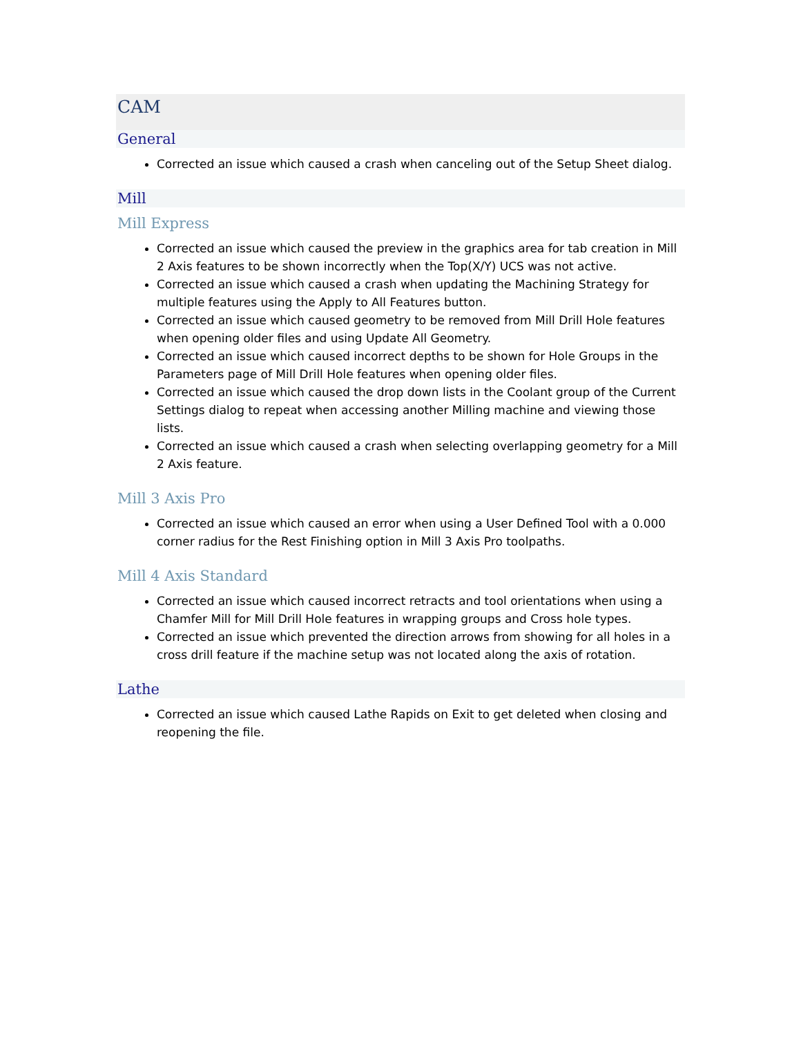CAM
General
Corrected an issue which caused a crash when canceling out of the Setup Sheet dialog.
Mill
Mill Express
Corrected an issue which caused the preview in the graphics area for tab creation in Mill 2 Axis features to be shown incorrectly when the Top(X/Y) UCS was not active.
Corrected an issue which caused a crash when updating the Machining Strategy for multiple features using the Apply to All Features button.
Corrected an issue which caused geometry to be removed from Mill Drill Hole features when opening older files and using Update All Geometry.
Corrected an issue which caused incorrect depths to be shown for Hole Groups in the Parameters page of Mill Drill Hole features when opening older files.
Corrected an issue which caused the drop down lists in the Coolant group of the Current Settings dialog to repeat when accessing another Milling machine and viewing those lists.
Corrected an issue which caused a crash when selecting overlapping geometry for a Mill 2 Axis feature.
Mill 3 Axis Pro
Corrected an issue which caused an error when using a User Defined Tool with a 0.000 corner radius for the Rest Finishing option in Mill 3 Axis Pro toolpaths.
Mill 4 Axis Standard
Corrected an issue which caused incorrect retracts and tool orientations when using a Chamfer Mill for Mill Drill Hole features in wrapping groups and Cross hole types.
Corrected an issue which prevented the direction arrows from showing for all holes in a cross drill feature if the machine setup was not located along the axis of rotation.
Lathe
Corrected an issue which caused Lathe Rapids on Exit to get deleted when closing and reopening the file.